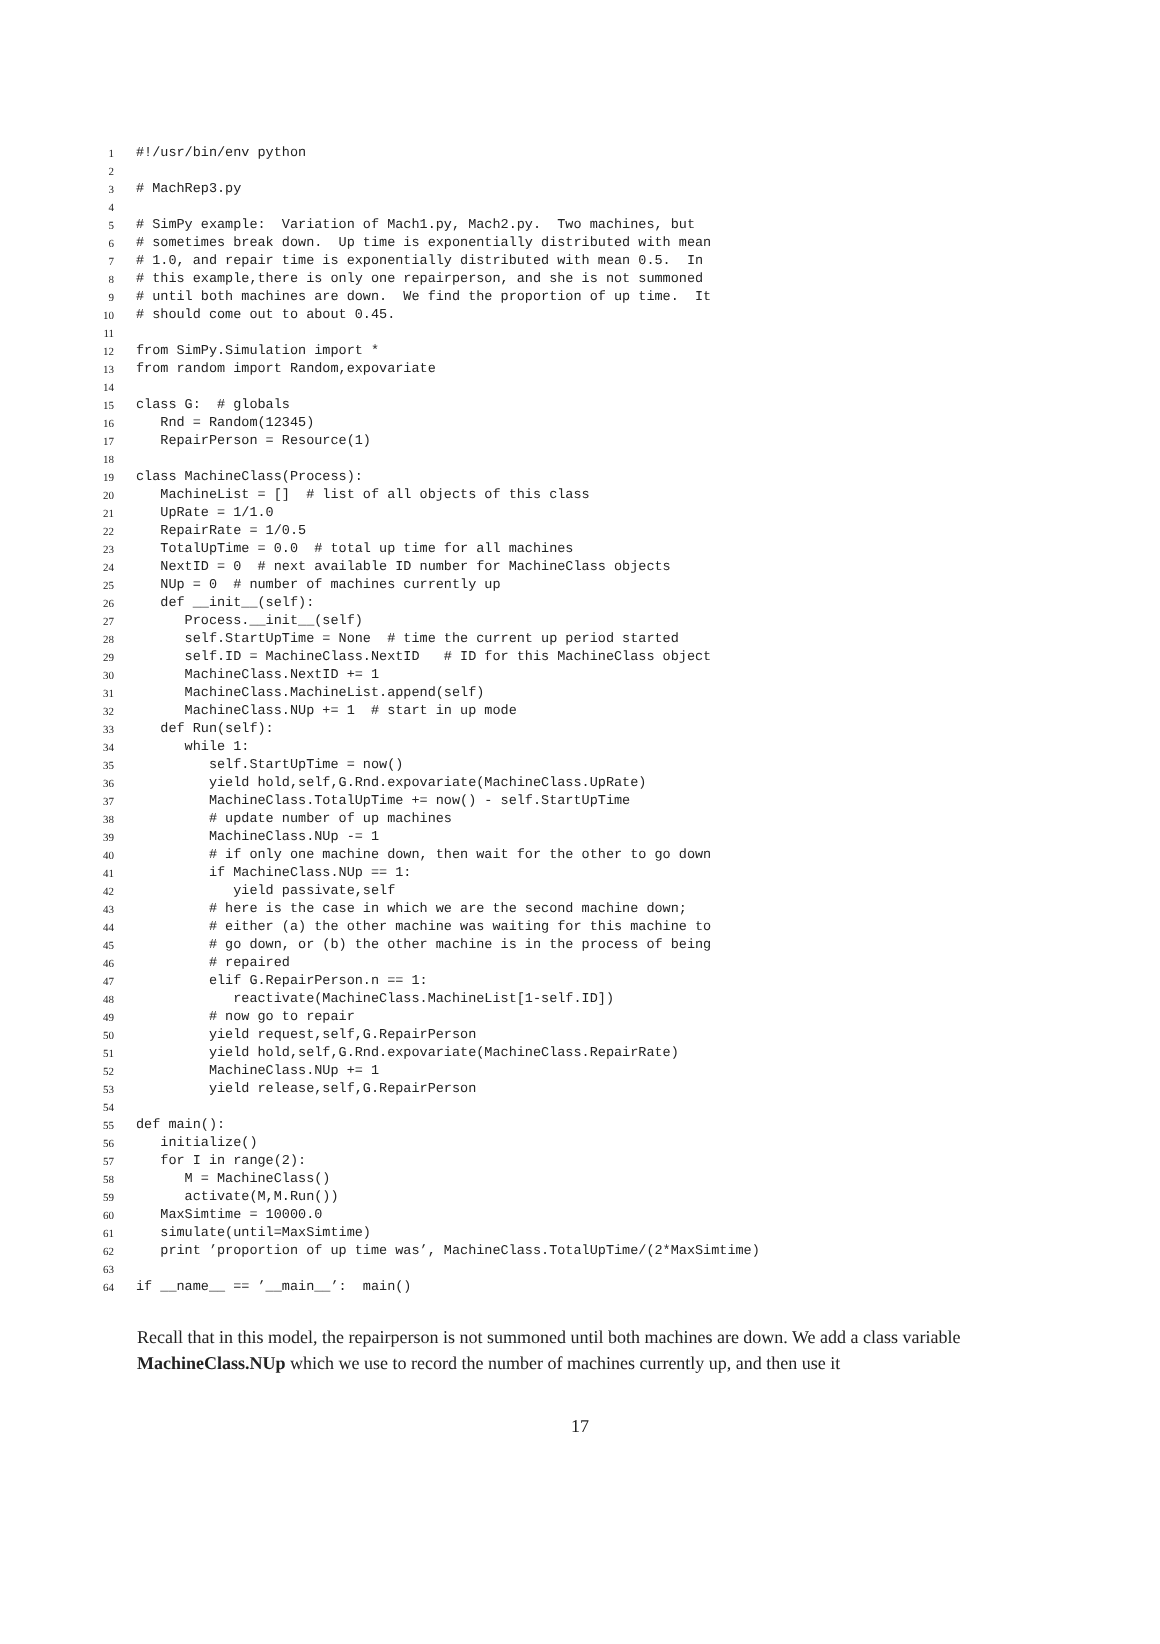1 #!/usr/bin/env python
2
3 # MachRep3.py
4
5 # SimPy example: Variation of Mach1.py, Mach2.py. Two machines, but
6 # sometimes break down. Up time is exponentially distributed with mean
7 # 1.0, and repair time is exponentially distributed with mean 0.5. In
8 # this example,there is only one repairperson, and she is not summoned
9 # until both machines are down. We find the proportion of up time. It
10 # should come out to about 0.45.
11
12 from SimPy.Simulation import *
13 from random import Random,expovariate
14
15 class G: # globals
16 Rnd = Random(12345)
17 RepairPerson = Resource(1)
18
19 class MachineClass(Process):
20 MachineList = [] # list of all objects of this class
21 UpRate = 1/1.0
22 RepairRate = 1/0.5
23 TotalUpTime = 0.0 # total up time for all machines
24 NextID = 0 # next available ID number for MachineClass objects
25 NUp = 0 # number of machines currently up
26 def __init__(self):
27 Process.__init__(self)
28 self.StartUpTime = None # time the current up period started
29 self.ID = MachineClass.NextID # ID for this MachineClass object
30 MachineClass.NextID += 1
31 MachineClass.MachineList.append(self)
32 MachineClass.NUp += 1 # start in up mode
33 def Run(self):
34 while 1:
35 self.StartUpTime = now()
36 yield hold,self,G.Rnd.expovariate(MachineClass.UpRate)
37 MachineClass.TotalUpTime += now() - self.StartUpTime
38 # update number of up machines
39 MachineClass.NUp -= 1
40 # if only one machine down, then wait for the other to go down
41 if MachineClass.NUp == 1:
42 yield passivate,self
43 # here is the case in which we are the second machine down;
44 # either (a) the other machine was waiting for this machine to
45 # go down, or (b) the other machine is in the process of being
46 # repaired
47 elif G.RepairPerson.n == 1:
48 reactivate(MachineClass.MachineList[1-self.ID])
49 # now go to repair
50 yield request,self,G.RepairPerson
51 yield hold,self,G.Rnd.expovariate(MachineClass.RepairRate)
52 MachineClass.NUp += 1
53 yield release,self,G.RepairPerson
54
55 def main():
56 initialize()
57 for I in range(2):
58 M = MachineClass()
59 activate(M,M.Run())
60 MaxSimtime = 10000.0
61 simulate(until=MaxSimtime)
62 print ’proportion of up time was’, MachineClass.TotalUpTime/(2*MaxSimtime)
63
64 if __name__ == ’__main__’: main()
Recall that in this model, the repairperson is not summoned until both machines are down. We add a class variable MachineClass.NUp which we use to record the number of machines currently up, and then use it
17